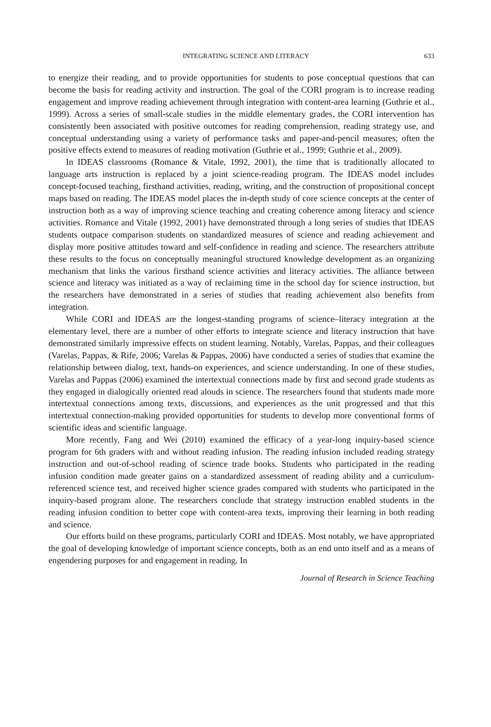INTEGRATING SCIENCE AND LITERACY 633
to energize their reading, and to provide opportunities for students to pose conceptual questions that can become the basis for reading activity and instruction. The goal of the CORI program is to increase reading engagement and improve reading achievement through integration with content-area learning (Guthrie et al., 1999). Across a series of small-scale studies in the middle elementary grades, the CORI intervention has consistently been associated with positive outcomes for reading comprehension, reading strategy use, and conceptual understanding using a variety of performance tasks and paper-and-pencil measures; often the positive effects extend to measures of reading motivation (Guthrie et al., 1999; Guthrie et al., 2009).
In IDEAS classrooms (Romance & Vitale, 1992, 2001), the time that is traditionally allocated to language arts instruction is replaced by a joint science-reading program. The IDEAS model includes concept-focused teaching, firsthand activities, reading, writing, and the construction of propositional concept maps based on reading. The IDEAS model places the in-depth study of core science concepts at the center of instruction both as a way of improving science teaching and creating coherence among literacy and science activities. Romance and Vitale (1992, 2001) have demonstrated through a long series of studies that IDEAS students outpace comparison students on standardized measures of science and reading achievement and display more positive attitudes toward and self-confidence in reading and science. The researchers attribute these results to the focus on conceptually meaningful structured knowledge development as an organizing mechanism that links the various firsthand science activities and literacy activities. The alliance between science and literacy was initiated as a way of reclaiming time in the school day for science instruction, but the researchers have demonstrated in a series of studies that reading achievement also benefits from integration.
While CORI and IDEAS are the longest-standing programs of science–literacy integration at the elementary level, there are a number of other efforts to integrate science and literacy instruction that have demonstrated similarly impressive effects on student learning. Notably, Varelas, Pappas, and their colleagues (Varelas, Pappas, & Rife, 2006; Varelas & Pappas, 2006) have conducted a series of studies that examine the relationship between dialog, text, hands-on experiences, and science understanding. In one of these studies, Varelas and Pappas (2006) examined the intertextual connections made by first and second grade students as they engaged in dialogically oriented read alouds in science. The researchers found that students made more intertextual connections among texts, discussions, and experiences as the unit progressed and that this intertextual connection-making provided opportunities for students to develop more conventional forms of scientific ideas and scientific language.
More recently, Fang and Wei (2010) examined the efficacy of a year-long inquiry-based science program for 6th graders with and without reading infusion. The reading infusion included reading strategy instruction and out-of-school reading of science trade books. Students who participated in the reading infusion condition made greater gains on a standardized assessment of reading ability and a curriculum-referenced science test, and received higher science grades compared with students who participated in the inquiry-based program alone. The researchers conclude that strategy instruction enabled students in the reading infusion condition to better cope with content-area texts, improving their learning in both reading and science.
Our efforts build on these programs, particularly CORI and IDEAS. Most notably, we have appropriated the goal of developing knowledge of important science concepts, both as an end unto itself and as a means of engendering purposes for and engagement in reading. In
Journal of Research in Science Teaching